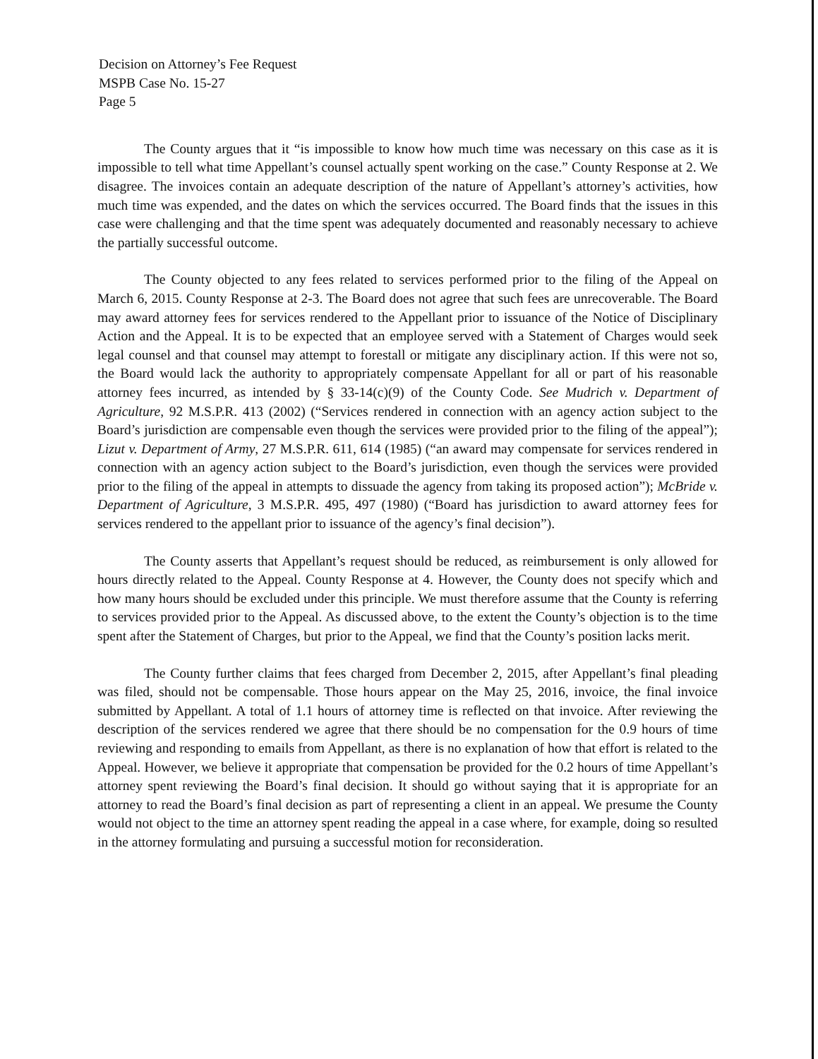Decision on Attorney’s Fee Request
MSPB Case No. 15-27
Page 5
The County argues that it “is impossible to know how much time was necessary on this case as it is impossible to tell what time Appellant’s counsel actually spent working on the case.” County Response at 2. We disagree. The invoices contain an adequate description of the nature of Appellant’s attorney’s activities, how much time was expended, and the dates on which the services occurred. The Board finds that the issues in this case were challenging and that the time spent was adequately documented and reasonably necessary to achieve the partially successful outcome.
The County objected to any fees related to services performed prior to the filing of the Appeal on March 6, 2015. County Response at 2-3. The Board does not agree that such fees are unrecoverable. The Board may award attorney fees for services rendered to the Appellant prior to issuance of the Notice of Disciplinary Action and the Appeal. It is to be expected that an employee served with a Statement of Charges would seek legal counsel and that counsel may attempt to forestall or mitigate any disciplinary action. If this were not so, the Board would lack the authority to appropriately compensate Appellant for all or part of his reasonable attorney fees incurred, as intended by § 33-14(c)(9) of the County Code. See Mudrich v. Department of Agriculture, 92 M.S.P.R. 413 (2002) (“Services rendered in connection with an agency action subject to the Board’s jurisdiction are compensable even though the services were provided prior to the filing of the appeal”); Lizut v. Department of Army, 27 M.S.P.R. 611, 614 (1985) (“an award may compensate for services rendered in connection with an agency action subject to the Board’s jurisdiction, even though the services were provided prior to the filing of the appeal in attempts to dissuade the agency from taking its proposed action”); McBride v. Department of Agriculture, 3 M.S.P.R. 495, 497 (1980) (“Board has jurisdiction to award attorney fees for services rendered to the appellant prior to issuance of the agency’s final decision”).
The County asserts that Appellant’s request should be reduced, as reimbursement is only allowed for hours directly related to the Appeal. County Response at 4. However, the County does not specify which and how many hours should be excluded under this principle. We must therefore assume that the County is referring to services provided prior to the Appeal. As discussed above, to the extent the County’s objection is to the time spent after the Statement of Charges, but prior to the Appeal, we find that the County’s position lacks merit.
The County further claims that fees charged from December 2, 2015, after Appellant’s final pleading was filed, should not be compensable. Those hours appear on the May 25, 2016, invoice, the final invoice submitted by Appellant. A total of 1.1 hours of attorney time is reflected on that invoice. After reviewing the description of the services rendered we agree that there should be no compensation for the 0.9 hours of time reviewing and responding to emails from Appellant, as there is no explanation of how that effort is related to the Appeal. However, we believe it appropriate that compensation be provided for the 0.2 hours of time Appellant’s attorney spent reviewing the Board’s final decision. It should go without saying that it is appropriate for an attorney to read the Board’s final decision as part of representing a client in an appeal. We presume the County would not object to the time an attorney spent reading the appeal in a case where, for example, doing so resulted in the attorney formulating and pursuing a successful motion for reconsideration.